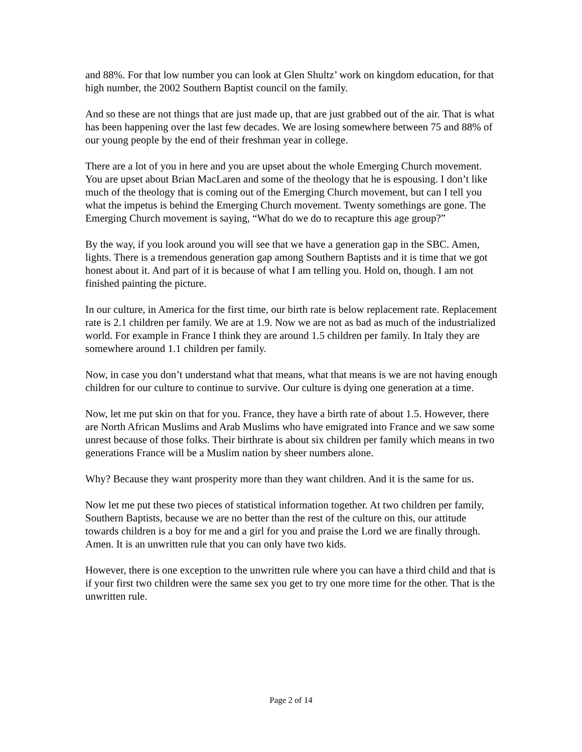and 88%. For that low number you can look at Glen Shultz’ work on kingdom education, for that high number, the 2002 Southern Baptist council on the family.
And so these are not things that are just made up, that are just grabbed out of the air. That is what has been happening over the last few decades. We are losing somewhere between 75 and 88% of our young people by the end of their freshman year in college.
There are a lot of you in here and you are upset about the whole Emerging Church movement. You are upset about Brian MacLaren and some of the theology that he is espousing. I don’t like much of the theology that is coming out of the Emerging Church movement, but can I tell you what the impetus is behind the Emerging Church movement. Twenty somethings are gone. The Emerging Church movement is saying, “What do we do to recapture this age group?”
By the way, if you look around you will see that we have a generation gap in the SBC. Amen, lights. There is a tremendous generation gap among Southern Baptists and it is time that we got honest about it. And part of it is because of what I am telling you. Hold on, though. I am not finished painting the picture.
In our culture, in America for the first time, our birth rate is below replacement rate. Replacement rate is 2.1 children per family. We are at 1.9. Now we are not as bad as much of the industrialized world. For example in France I think they are around 1.5 children per family. In Italy they are somewhere around 1.1 children per family.
Now, in case you don’t understand what that means, what that means is we are not having enough children for our culture to continue to survive. Our culture is dying one generation at a time.
Now, let me put skin on that for you. France, they have a birth rate of about 1.5. However, there are North African Muslims and Arab Muslims who have emigrated into France and we saw some unrest because of those folks. Their birthrate is about six children per family which means in two generations France will be a Muslim nation by sheer numbers alone.
Why? Because they want prosperity more than they want children. And it is the same for us.
Now let me put these two pieces of statistical information together. At two children per family, Southern Baptists, because we are no better than the rest of the culture on this, our attitude towards children is a boy for me and a girl for you and praise the Lord we are finally through. Amen. It is an unwritten rule that you can only have two kids.
However, there is one exception to the unwritten rule where you can have a third child and that is if your first two children were the same sex you get to try one more time for the other. That is the unwritten rule.
Page 2 of 14